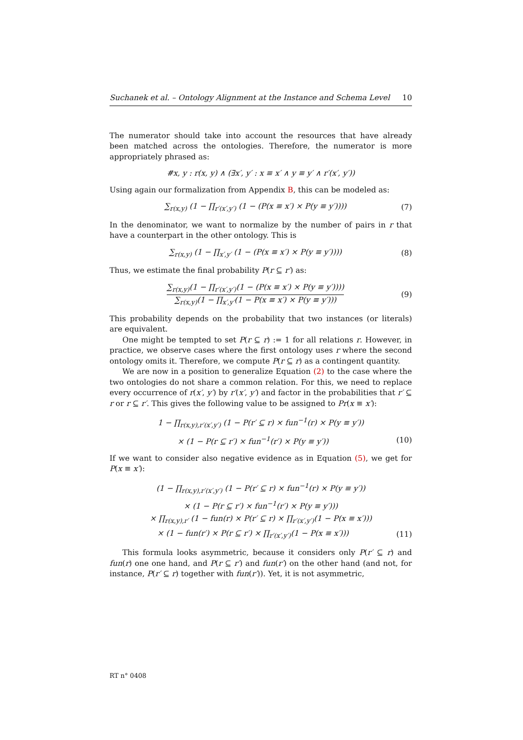Suchanek et al. – Ontology Alignment at the Instance and Schema Level 10
The numerator should take into account the resources that have already been matched across the ontologies. Therefore, the numerator is more appropriately phrased as:
#x, y : r(x, y) ∧ (∃x′, y′ : x ≡ x′ ∧ y ≡ y′ ∧ r′(x′, y′))
Using again our formalization from Appendix B, this can be modeled as:
∑<sub>r(x,y)</sub> (1 − ∏<sub>r′(x′,y′)</sub> (1 − (P(x ≡ x′) × P(y ≡ y′)))) (7)
In the denominator, we want to normalize by the number of pairs in r that have a counterpart in the other ontology. This is
∑<sub>r(x,y)</sub> (1 − ∏<sub>x′,y′</sub> (1 − (P(x ≡ x′) × P(y ≡ y′)))) (8)
Thus, we estimate the final probability P(r ⊆ r′) as:
∑<sub>r(x,y)</sub>(1 − ∏<sub>r′(x′,y′)</sub>(1 − (P(x ≡ x′) × P(y ≡ y′)))) ∑<sub>r(x,y)</sub>(1 − ∏<sub>x′,y′</sub>(1 − P(x ≡ x′) × P(y ≡ y′))) (9)
This probability depends on the probability that two instances (or literals) are equivalent.
One might be tempted to set P(r ⊆ r) := 1 for all relations r. However, in practice, we observe cases where the first ontology uses r where the second ontology omits it. Therefore, we compute P(r ⊆ r) as a contingent quantity.
We are now in a position to generalize Equation (2) to the case where the two ontologies do not share a common relation. For this, we need to replace every occurrence of r(x′, y′) by r′(x′, y′) and factor in the probabilities that r′ ⊆ r or r ⊆ r′. This gives the following value to be assigned to Pr(x ≡ x′):
1 − ∏<sub>r(x,y),r′(x′,y′)</sub> (1 − P(r′ ⊆ r) × fun<sup>−1</sup>(r) × P(y ≡ y′))
× (1 − P(r ⊆ r′) × fun<sup>−1</sup>(r′) × P(y ≡ y′)) (10)
If we want to consider also negative evidence as in Equation (5), we get for P(x ≡ x′):
(1 − ∏<sub>r(x,y),r′(x′,y′)</sub> (1 − P(r′ ⊆ r) × fun<sup>−1</sup>(r) × P(y ≡ y′))
× (1 − P(r ⊆ r′) × fun<sup>−1</sup>(r′) × P(y ≡ y′)))
× ∏<sub>r(x,y),r′</sub> (1 − fun(r) × P(r′ ⊆ r) × ∏<sub>r′(x′,y′)</sub>(1 − P(x ≡ x′)))
× (1 − fun(r′) × P(r ⊆ r′) × ∏<sub>r′(x′,y′)</sub>(1 − P(x ≡ x′))) (11)
This formula looks asymmetric, because it considers only P(r′ ⊆ r) and fun(r) one one hand, and P(r ⊆ r′) and fun(r′) on the other hand (and not, for instance, P(r′ ⊆ r) together with fun(r′)). Yet, it is not asymmetric,
RT n° 0408